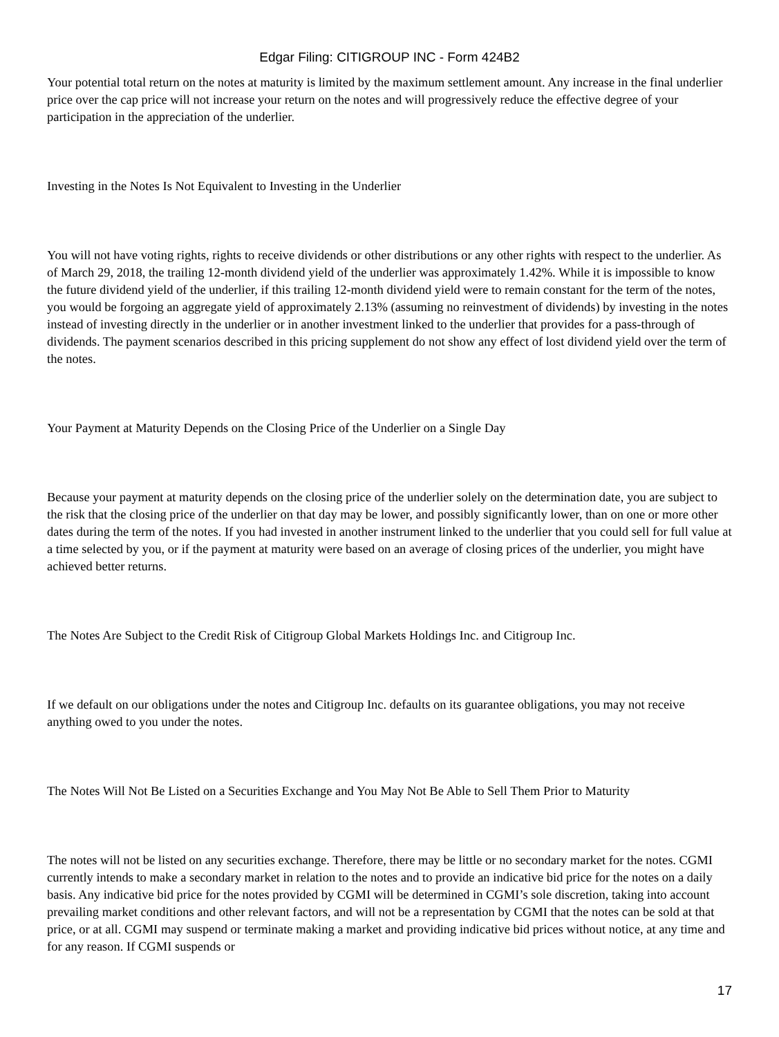Edgar Filing: CITIGROUP INC - Form 424B2
Your potential total return on the notes at maturity is limited by the maximum settlement amount. Any increase in the final underlier price over the cap price will not increase your return on the notes and will progressively reduce the effective degree of your participation in the appreciation of the underlier.
Investing in the Notes Is Not Equivalent to Investing in the Underlier
You will not have voting rights, rights to receive dividends or other distributions or any other rights with respect to the underlier. As of March 29, 2018, the trailing 12-month dividend yield of the underlier was approximately 1.42%. While it is impossible to know the future dividend yield of the underlier, if this trailing 12-month dividend yield were to remain constant for the term of the notes, you would be forgoing an aggregate yield of approximately 2.13% (assuming no reinvestment of dividends) by investing in the notes instead of investing directly in the underlier or in another investment linked to the underlier that provides for a pass-through of dividends. The payment scenarios described in this pricing supplement do not show any effect of lost dividend yield over the term of the notes.
Your Payment at Maturity Depends on the Closing Price of the Underlier on a Single Day
Because your payment at maturity depends on the closing price of the underlier solely on the determination date, you are subject to the risk that the closing price of the underlier on that day may be lower, and possibly significantly lower, than on one or more other dates during the term of the notes. If you had invested in another instrument linked to the underlier that you could sell for full value at a time selected by you, or if the payment at maturity were based on an average of closing prices of the underlier, you might have achieved better returns.
The Notes Are Subject to the Credit Risk of Citigroup Global Markets Holdings Inc. and Citigroup Inc.
If we default on our obligations under the notes and Citigroup Inc. defaults on its guarantee obligations, you may not receive anything owed to you under the notes.
The Notes Will Not Be Listed on a Securities Exchange and You May Not Be Able to Sell Them Prior to Maturity
The notes will not be listed on any securities exchange. Therefore, there may be little or no secondary market for the notes. CGMI currently intends to make a secondary market in relation to the notes and to provide an indicative bid price for the notes on a daily basis. Any indicative bid price for the notes provided by CGMI will be determined in CGMI’s sole discretion, taking into account prevailing market conditions and other relevant factors, and will not be a representation by CGMI that the notes can be sold at that price, or at all. CGMI may suspend or terminate making a market and providing indicative bid prices without notice, at any time and for any reason. If CGMI suspends or
17